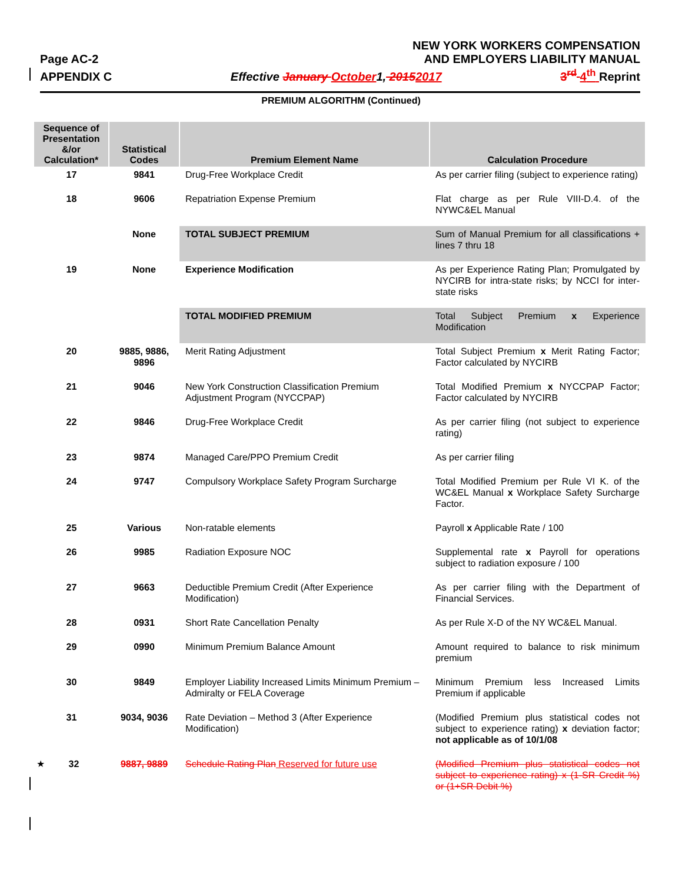Page AC-2 NEW YORK WORKERS COMPENSATION
AND EMPLOYERS LIABILITY MANUAL
APPENDIX C Effective January October1, 20152017 3<sup>rd</sup> 4<sup>th</sup> Reprint
PREMIUM ALGORITHM (Continued)
| Sequence of Presentation &/or Calculation* | Statistical Codes | Premium Element Name | Calculation Procedure |
| --- | --- | --- | --- |
| 17 | 9841 | Drug-Free Workplace Credit | As per carrier filing (subject to experience rating) |
| 18 | 9606 | Repatriation Expense Premium | Flat charge as per Rule VIII-D.4. of the NYWC&EL Manual |
| | None | TOTAL SUBJECT PREMIUM | Sum of Manual Premium for all classifications + lines 7 thru 18 |
| 19 | None | Experience Modification | As per Experience Rating Plan; Promulgated by NYCIRB for intra-state risks; by NCCI for inter-state risks |
| | | TOTAL MODIFIED PREMIUM | Total Subject Premium x Experience Modification |
| 20 | 9885, 9886, 9896 | Merit Rating Adjustment | Total Subject Premium x Merit Rating Factor; Factor calculated by NYCIRB |
| 21 | 9046 | New York Construction Classification Premium Adjustment Program (NYCCPAP) | Total Modified Premium x NYCCPAP Factor; Factor calculated by NYCIRB |
| 22 | 9846 | Drug-Free Workplace Credit | As per carrier filing (not subject to experience rating) |
| 23 | 9874 | Managed Care/PPO Premium Credit | As per carrier filing |
| 24 | 9747 | Compulsory Workplace Safety Program Surcharge | Total Modified Premium per Rule VI K. of the WC&EL Manual x Workplace Safety Surcharge Factor. |
| 25 | Various | Non-ratable elements | Payroll x Applicable Rate / 100 |
| 26 | 9985 | Radiation Exposure NOC | Supplemental rate x Payroll for operations subject to radiation exposure / 100 |
| 27 | 9663 | Deductible Premium Credit (After Experience Modification) | As per carrier filing with the Department of Financial Services. |
| 28 | 0931 | Short Rate Cancellation Penalty | As per Rule X-D of the NY WC&EL Manual. |
| 29 | 0990 | Minimum Premium Balance Amount | Amount required to balance to risk minimum premium |
| 30 | 9849 | Employer Liability Increased Limits Minimum Premium – Admiralty or FELA Coverage | Minimum Premium less Increased Limits Premium if applicable |
| 31 | 9034, 9036 | Rate Deviation – Method 3 (After Experience Modification) | (Modified Premium plus statistical codes not subject to experience rating) x deviation factor; not applicable as of 10/1/08 |
| ★ 32 | 9887, 9889 | Schedule Rating Plan Reserved for future use | (Modified Premium plus statistical codes not subject to experience rating) x (1-SR Credit %) or (1+SR Debit %) |